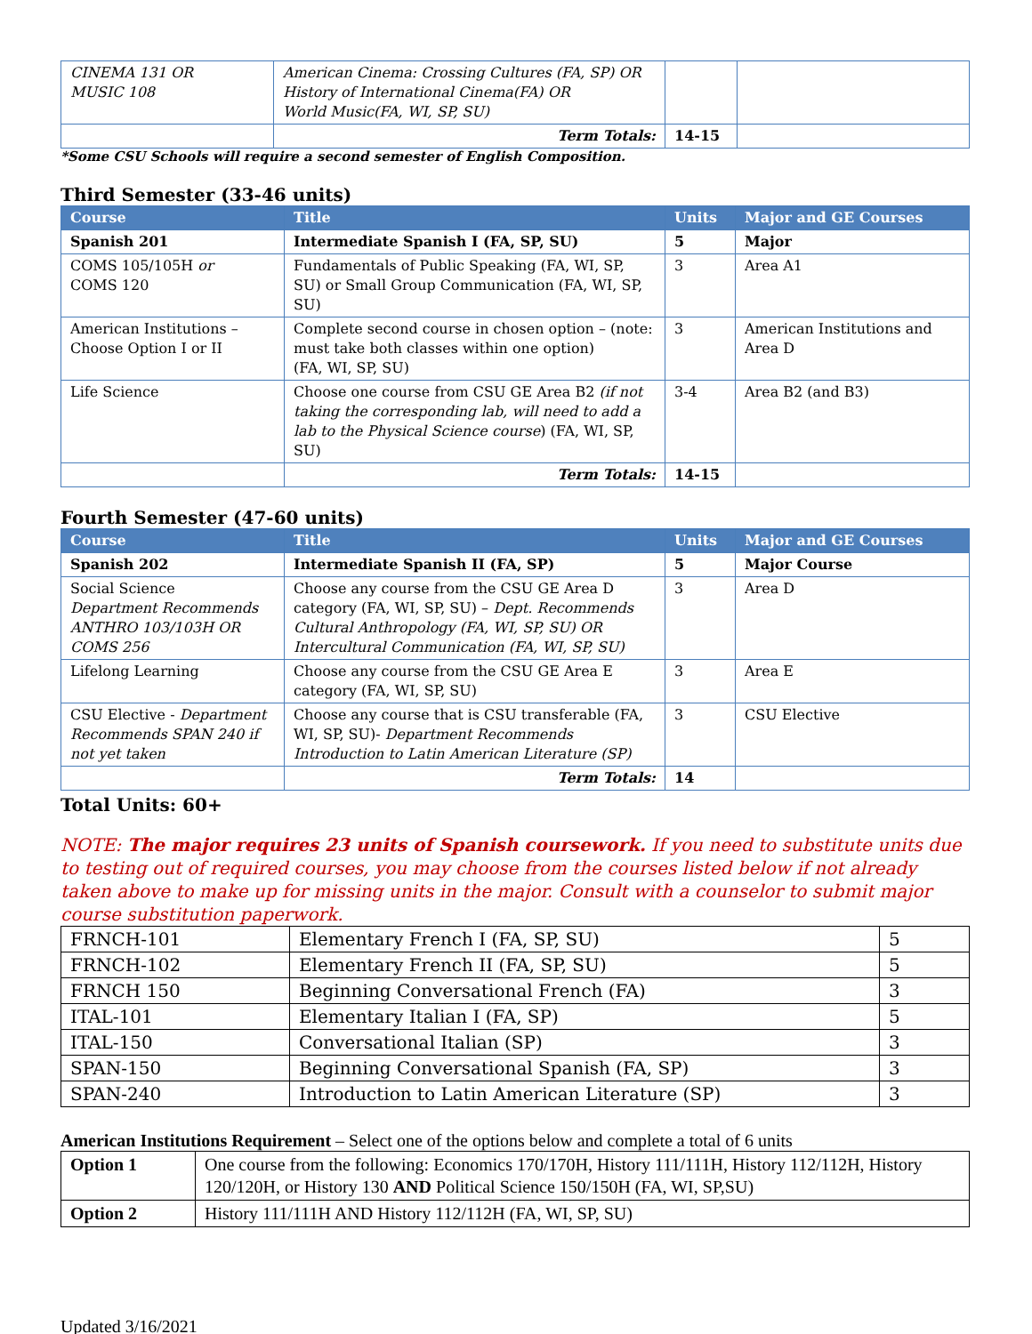| CINEMA 131 OR MUSIC 108 | American Cinema: Crossing Cultures (FA, SP) OR History of International Cinema(FA) OR World Music(FA, WI, SP, SU) | | |
| | Term Totals: | 14-15 | |
*Some CSU Schools will require a second semester of English Composition.
Third Semester (33-46 units)
| Course | Title | Units | Major and GE Courses |
| --- | --- | --- | --- |
| Spanish 201 | Intermediate Spanish I (FA, SP, SU) | 5 | Major |
| COMS 105/105H or COMS 120 | Fundamentals of Public Speaking (FA, WI, SP, SU) or Small Group Communication (FA, WI, SP, SU) | 3 | Area A1 |
| American Institutions – Choose Option I or II | Complete second course in chosen option – (note: must take both classes within one option) (FA, WI, SP, SU) | 3 | American Institutions and Area D |
| Life Science | Choose one course from CSU GE Area B2 (if not taking the corresponding lab, will need to add a lab to the Physical Science course ) (FA, WI, SP, SU) | 3-4 | Area B2 (and B3) |
| | Term Totals: | 14-15 | |
Fourth Semester (47-60 units)
| Course | Title | Units | Major and GE Courses |
| --- | --- | --- | --- |
| Spanish 202 | Intermediate Spanish II (FA, SP) | 5 | Major Course |
| Social Science Department Recommends ANTHRO 103/103H OR COMS 256 | Choose any course from the CSU GE Area D category (FA, WI, SP, SU) – Dept. Recommends Cultural Anthropology (FA, WI, SP, SU) OR Intercultural Communication (FA, WI, SP, SU) | 3 | Area D |
| Lifelong Learning | Choose any course from the CSU GE Area E category (FA, WI, SP, SU) | 3 | Area E |
| CSU Elective - Department Recommends SPAN 240 if not yet taken | Choose any course that is CSU transferable (FA, WI, SP, SU)- Department Recommends Introduction to Latin American Literature (SP) | 3 | CSU Elective |
| | Term Totals: | 14 | |
Total Units: 60+
NOTE: The major requires 23 units of Spanish coursework. If you need to substitute units due to testing out of required courses, you may choose from the courses listed below if not already taken above to make up for missing units in the major. Consult with a counselor to submit major course substitution paperwork.
| FRNCH-101 | Elementary French I (FA, SP, SU) | 5 |
| FRNCH-102 | Elementary French II (FA, SP, SU) | 5 |
| FRNCH 150 | Beginning Conversational French (FA) | 3 |
| ITAL-101 | Elementary Italian I (FA, SP) | 5 |
| ITAL-150 | Conversational Italian (SP) | 3 |
| SPAN-150 | Beginning Conversational Spanish (FA, SP) | 3 |
| SPAN-240 | Introduction to Latin American Literature (SP) | 3 |
American Institutions Requirement – Select one of the options below and complete a total of 6 units
| Option 1 | One course from the following: Economics 170/170H, History 111/111H, History 112/112H, History 120/120H, or History 130 AND Political Science 150/150H (FA, WI, SP,SU) |
| Option 2 | History 111/111H AND History 112/112H (FA, WI, SP, SU) |
Updated 3/16/2021